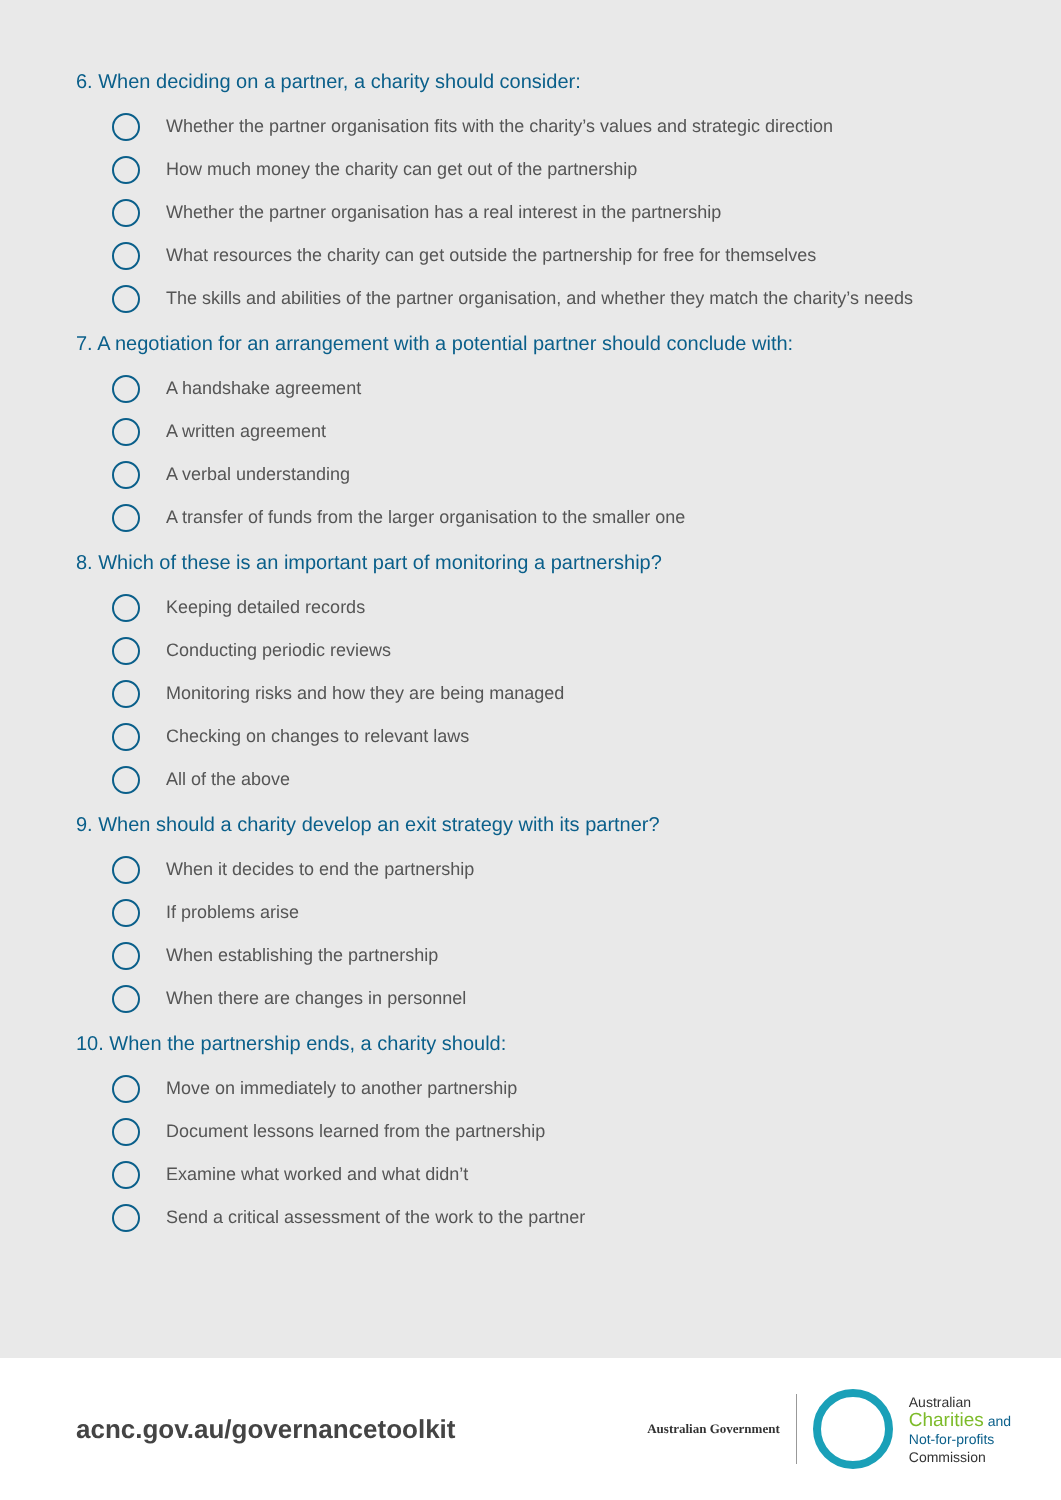6. When deciding on a partner, a charity should consider:
Whether the partner organisation fits with the charity’s values and strategic direction
How much money the charity can get out of the partnership
Whether the partner organisation has a real interest in the partnership
What resources the charity can get outside the partnership for free for themselves
The skills and abilities of the partner organisation, and whether they match the charity’s needs
7. A negotiation for an arrangement with a potential partner should conclude with:
A handshake agreement
A written agreement
A verbal understanding
A transfer of funds from the larger organisation to the smaller one
8. Which of these is an important part of monitoring a partnership?
Keeping detailed records
Conducting periodic reviews
Monitoring risks and how they are being managed
Checking on changes to relevant laws
All of the above
9. When should a charity develop an exit strategy with its partner?
When it decides to end the partnership
If problems arise
When establishing the partnership
When there are changes in personnel
10. When the partnership ends, a charity should:
Move on immediately to another partnership
Document lessons learned from the partnership
Examine what worked and what didn’t
Send a critical assessment of the work to the partner
acnc.gov.au/governancetoolkit
Australian Government
Australian
Charities and
Not-for-profits
Commission